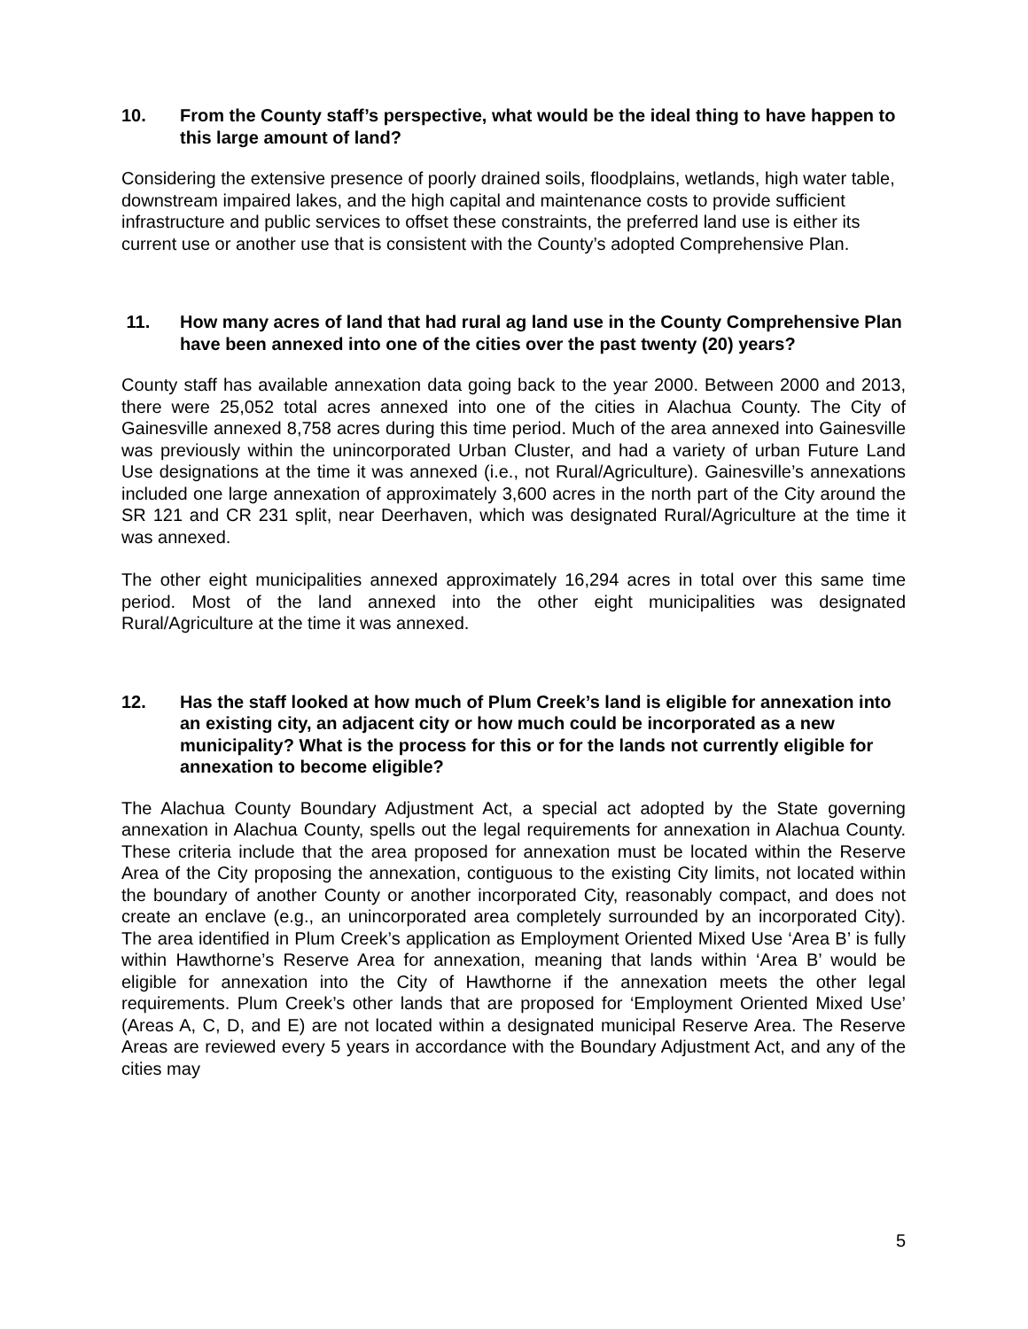10. From the County staff’s perspective, what would be the ideal thing to have happen to this large amount of land?
Considering the extensive presence of poorly drained soils, floodplains, wetlands, high water table, downstream impaired lakes, and the high capital and maintenance costs to provide sufficient infrastructure and public services to offset these constraints, the preferred land use is either its current use or another use that is consistent with the County’s adopted Comprehensive Plan.
11. How many acres of land that had rural ag land use in the County Comprehensive Plan have been annexed into one of the cities over the past twenty (20) years?
County staff has available annexation data going back to the year 2000. Between 2000 and 2013, there were 25,052 total acres annexed into one of the cities in Alachua County. The City of Gainesville annexed 8,758 acres during this time period. Much of the area annexed into Gainesville was previously within the unincorporated Urban Cluster, and had a variety of urban Future Land Use designations at the time it was annexed (i.e., not Rural/Agriculture). Gainesville’s annexations included one large annexation of approximately 3,600 acres in the north part of the City around the SR 121 and CR 231 split, near Deerhaven, which was designated Rural/Agriculture at the time it was annexed.
The other eight municipalities annexed approximately 16,294 acres in total over this same time period. Most of the land annexed into the other eight municipalities was designated Rural/Agriculture at the time it was annexed.
12. Has the staff looked at how much of Plum Creek’s land is eligible for annexation into an existing city, an adjacent city or how much could be incorporated as a new municipality? What is the process for this or for the lands not currently eligible for annexation to become eligible?
The Alachua County Boundary Adjustment Act, a special act adopted by the State governing annexation in Alachua County, spells out the legal requirements for annexation in Alachua County. These criteria include that the area proposed for annexation must be located within the Reserve Area of the City proposing the annexation, contiguous to the existing City limits, not located within the boundary of another County or another incorporated City, reasonably compact, and does not create an enclave (e.g., an unincorporated area completely surrounded by an incorporated City). The area identified in Plum Creek’s application as Employment Oriented Mixed Use ‘Area B’ is fully within Hawthorne’s Reserve Area for annexation, meaning that lands within ‘Area B’ would be eligible for annexation into the City of Hawthorne if the annexation meets the other legal requirements. Plum Creek’s other lands that are proposed for ‘Employment Oriented Mixed Use’ (Areas A, C, D, and E) are not located within a designated municipal Reserve Area. The Reserve Areas are reviewed every 5 years in accordance with the Boundary Adjustment Act, and any of the cities may
5